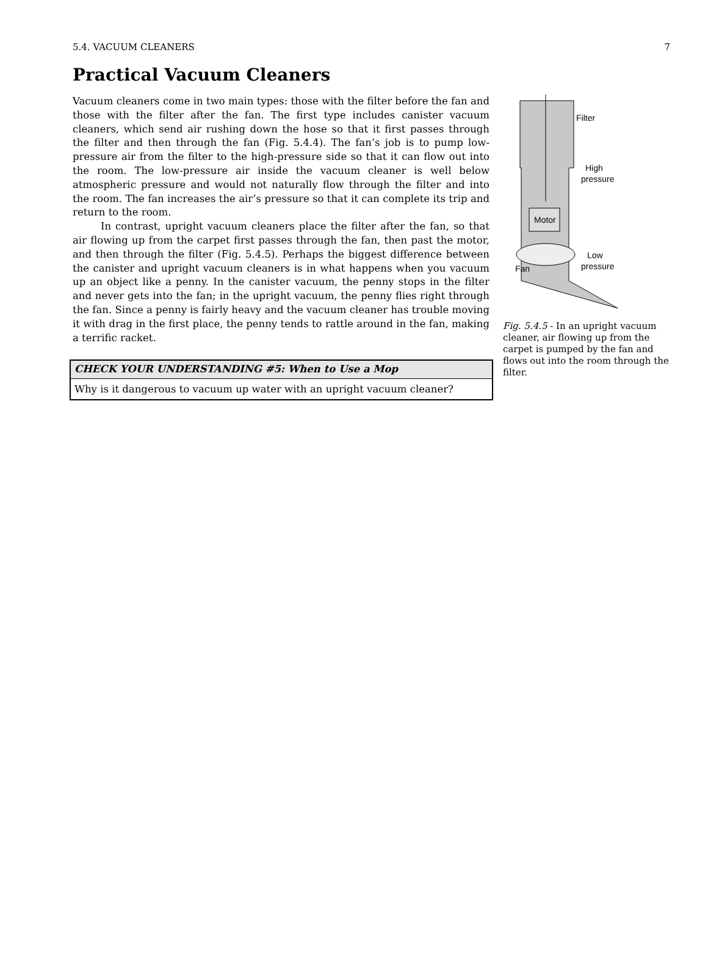5.4. VACUUM CLEANERS 7
Practical Vacuum Cleaners
Vacuum cleaners come in two main types: those with the filter before the fan and those with the filter after the fan. The first type includes canister vacuum cleaners, which send air rushing down the hose so that it first passes through the filter and then through the fan (Fig. 5.4.4). The fan’s job is to pump low-pressure air from the filter to the high-pressure side so that it can flow out into the room. The low-pressure air inside the vacuum cleaner is well below atmospheric pressure and would not naturally flow through the filter and into the room. The fan increases the air’s pressure so that it can complete its trip and return to the room.
In contrast, upright vacuum cleaners place the filter after the fan, so that air flowing up from the carpet first passes through the fan, then past the motor, and then through the filter (Fig. 5.4.5). Perhaps the biggest difference between the canister and upright vacuum cleaners is in what happens when you vacuum up an object like a penny. In the canister vacuum, the penny stops in the filter and never gets into the fan; in the upright vacuum, the penny flies right through the fan. Since a penny is fairly heavy and the vacuum cleaner has trouble moving it with drag in the first place, the penny tends to rattle around in the fan, making a terrific racket.
CHECK YOUR UNDERSTANDING #5: When to Use a Mop
Why is it dangerous to vacuum up water with an upright vacuum cleaner?
Motor
Fan
Filter
High
pressure
Low
pressure
Fig. 5.4.5 - In an upright vacuum cleaner, air flowing up from the carpet is pumped by the fan and flows out into the room through the filter.